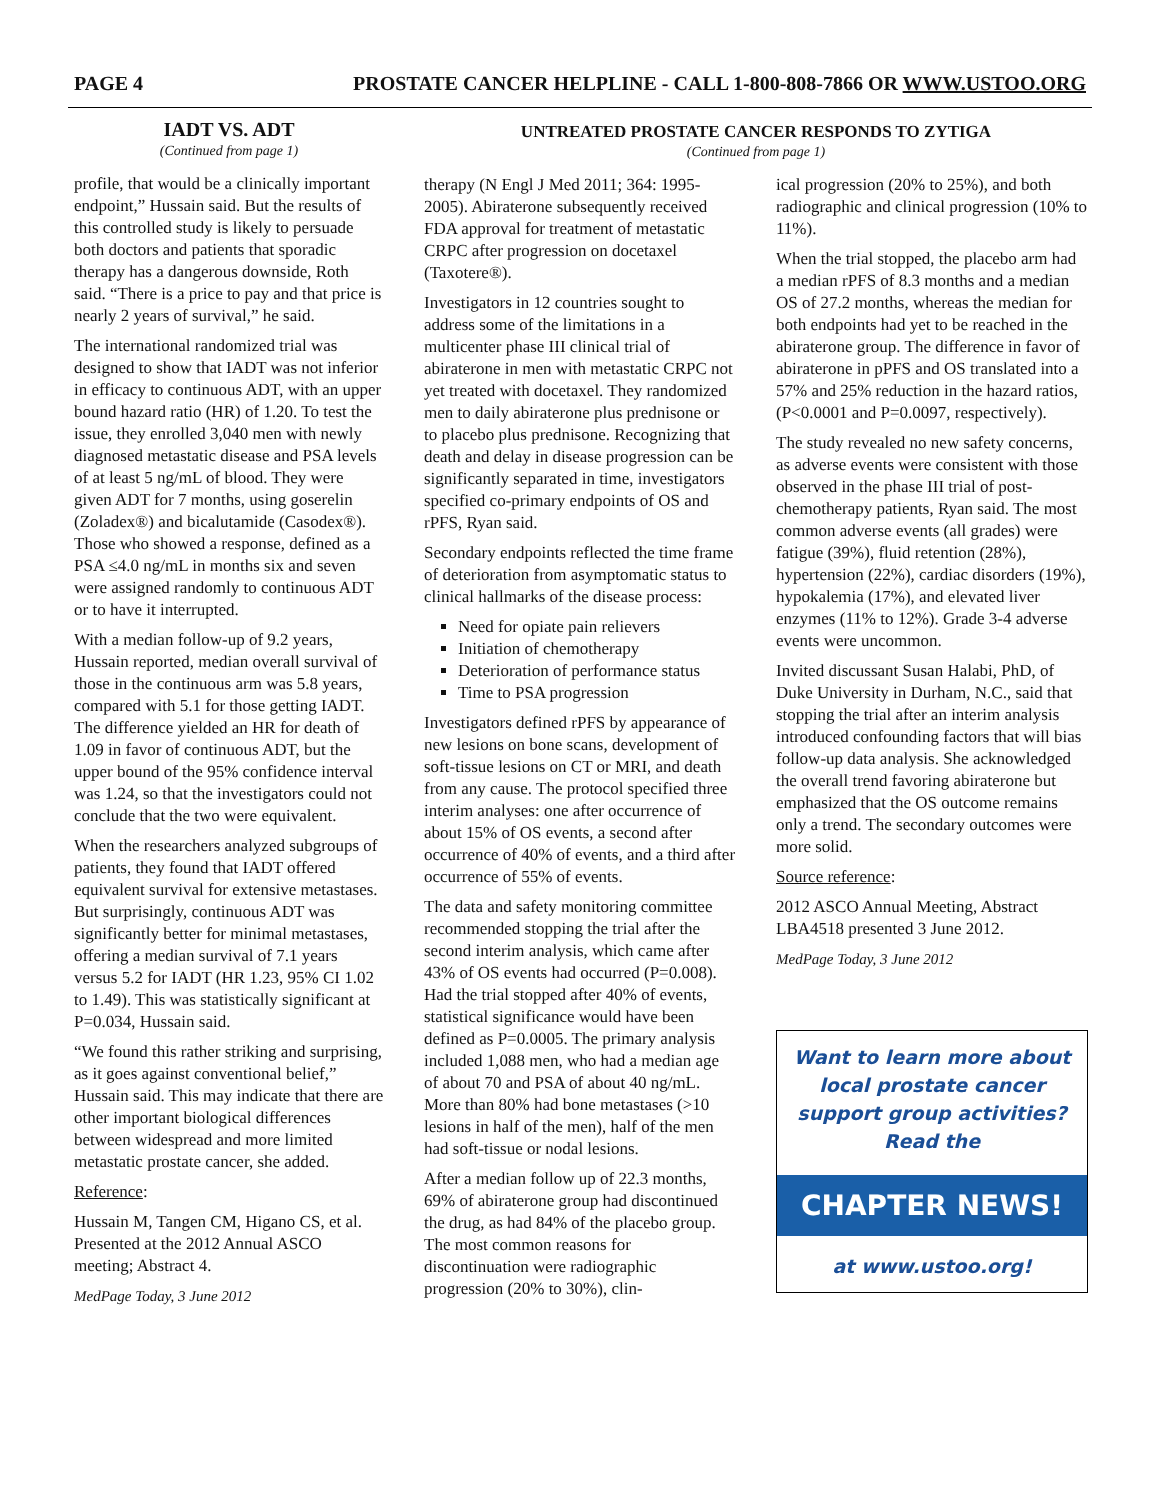PAGE 4 PROSTATE CANCER HELPLINE - CALL 1-800-808-7866 OR WWW.USTOO.ORG
IADT VS. ADT
(Continued from page 1)
profile, that would be a clinically important endpoint,” Hussain said. But the results of this controlled study is likely to persuade both doctors and patients that sporadic therapy has a dangerous downside, Roth said. “There is a price to pay and that price is nearly 2 years of survival,” he said.
The international randomized trial was designed to show that IADT was not inferior in efficacy to continuous ADT, with an upper bound hazard ratio (HR) of 1.20. To test the issue, they enrolled 3,040 men with newly diagnosed metastatic disease and PSA levels of at least 5 ng/mL of blood. They were given ADT for 7 months, using goserelin (Zoladex®) and bicalutamide (Casodex®). Those who showed a response, defined as a PSA ≤4.0 ng/mL in months six and seven were assigned randomly to continuous ADT or to have it interrupted.
With a median follow-up of 9.2 years, Hussain reported, median overall survival of those in the continuous arm was 5.8 years, compared with 5.1 for those getting IADT. The difference yielded an HR for death of 1.09 in favor of continuous ADT, but the upper bound of the 95% confidence interval was 1.24, so that the investigators could not conclude that the two were equivalent.
When the researchers analyzed subgroups of patients, they found that IADT offered equivalent survival for extensive metastases. But surprisingly, continuous ADT was significantly better for minimal metastases, offering a median survival of 7.1 years versus 5.2 for IADT (HR 1.23, 95% CI 1.02 to 1.49). This was statistically significant at P=0.034, Hussain said.
“We found this rather striking and surprising, as it goes against conventional belief,” Hussain said. This may indicate that there are other important biological differences between widespread and more limited metastatic prostate cancer, she added.
Reference:
Hussain M, Tangen CM, Higano CS, et al. Presented at the 2012 Annual ASCO meeting; Abstract 4.
MedPage Today, 3 June 2012
UNTREATED PROSTATE CANCER RESPONDS TO ZYTIGA
(Continued from page 1)
therapy (N Engl J Med 2011; 364: 1995-2005). Abiraterone subsequently received FDA approval for treatment of metastatic CRPC after progression on docetaxel (Taxotere®).
Investigators in 12 countries sought to address some of the limitations in a multicenter phase III clinical trial of abiraterone in men with metastatic CRPC not yet treated with docetaxel. They randomized men to daily abiraterone plus prednisone or to placebo plus prednisone. Recognizing that death and delay in disease progression can be significantly separated in time, investigators specified co-primary endpoints of OS and rPFS, Ryan said.
Secondary endpoints reflected the time frame of deterioration from asymptomatic status to clinical hallmarks of the disease process:
Need for opiate pain relievers
Initiation of chemotherapy
Deterioration of performance status
Time to PSA progression
Investigators defined rPFS by appearance of new lesions on bone scans, development of soft-tissue lesions on CT or MRI, and death from any cause. The protocol specified three interim analyses: one after occurrence of about 15% of OS events, a second after occurrence of 40% of events, and a third after occurrence of 55% of events.
The data and safety monitoring committee recommended stopping the trial after the second interim analysis, which came after 43% of OS events had occurred (P=0.008). Had the trial stopped after 40% of events, statistical significance would have been defined as P=0.0005. The primary analysis included 1,088 men, who had a median age of about 70 and PSA of about 40 ng/mL. More than 80% had bone metastases (>10 lesions in half of the men), half of the men had soft-tissue or nodal lesions.
After a median follow up of 22.3 months, 69% of abiraterone group had discontinued the drug, as had 84% of the placebo group. The most common reasons for discontinuation were radiographic progression (20% to 30%), clin-
ical progression (20% to 25%), and both radiographic and clinical progression (10% to 11%).
When the trial stopped, the placebo arm had a median rPFS of 8.3 months and a median OS of 27.2 months, whereas the median for both endpoints had yet to be reached in the abiraterone group. The difference in favor of abiraterone in pPFS and OS translated into a 57% and 25% reduction in the hazard ratios, (P<0.0001 and P=0.0097, respectively).
The study revealed no new safety concerns, as adverse events were consistent with those observed in the phase III trial of post-chemotherapy patients, Ryan said. The most common adverse events (all grades) were fatigue (39%), fluid retention (28%), hypertension (22%), cardiac disorders (19%), hypokalemia (17%), and elevated liver enzymes (11% to 12%). Grade 3-4 adverse events were uncommon.
Invited discussant Susan Halabi, PhD, of Duke University in Durham, N.C., said that stopping the trial after an interim analysis introduced confounding factors that will bias follow-up data analysis. She acknowledged the overall trend favoring abiraterone but emphasized that the OS outcome remains only a trend. The secondary outcomes were more solid.
Source reference:
2012 ASCO Annual Meeting, Abstract LBA4518 presented 3 June 2012.
MedPage Today, 3 June 2012
Want to learn more about local prostate cancer support group activities? Read the
CHAPTER NEWS!
at www.ustoo.org!